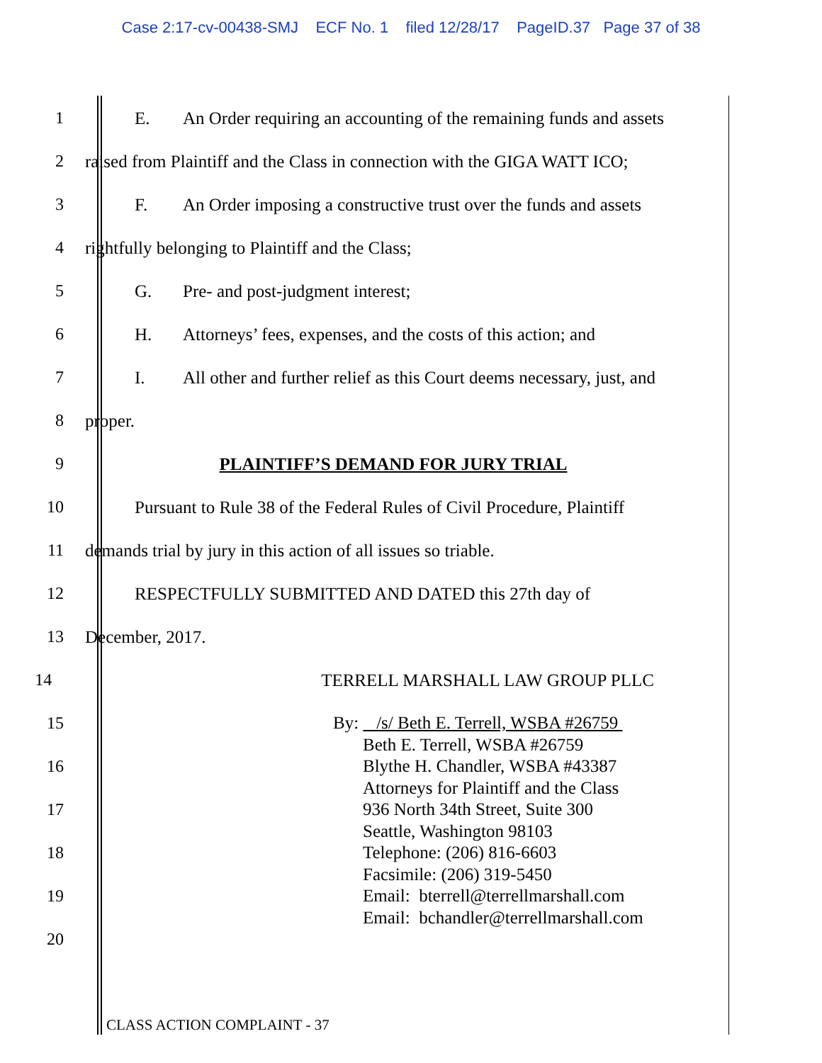Case 2:17-cv-00438-SMJ ECF No. 1 filed 12/28/17 PageID.37 Page 37 of 38
1 E. An Order requiring an accounting of the remaining funds and assets
2 raised from Plaintiff and the Class in connection with the GIGA WATT ICO;
3 F. An Order imposing a constructive trust over the funds and assets
4 rightfully belonging to Plaintiff and the Class;
5 G. Pre- and post-judgment interest;
6 H. Attorneys’ fees, expenses, and the costs of this action; and
7 I. All other and further relief as this Court deems necessary, just, and
8 proper.
9 PLAINTIFF’S DEMAND FOR JURY TRIAL
10 Pursuant to Rule 38 of the Federal Rules of Civil Procedure, Plaintiff
11 demands trial by jury in this action of all issues so triable.
12 RESPECTFULLY SUBMITTED AND DATED this 27th day of
13 December, 2017.
14 TERRELL MARSHALL LAW GROUP PLLC
15
16
17
18
19
20
By: /s/ Beth E. Terrell, WSBA #26759
Beth E. Terrell, WSBA #26759
Blythe H. Chandler, WSBA #43387
Attorneys for Plaintiff and the Class
936 North 34th Street, Suite 300
Seattle, Washington 98103
Telephone: (206) 816-6603
Facsimile: (206) 319-5450
Email: bterrell@terrellmarshall.com
Email: bchandler@terrellmarshall.com
CLASS ACTION COMPLAINT - 37